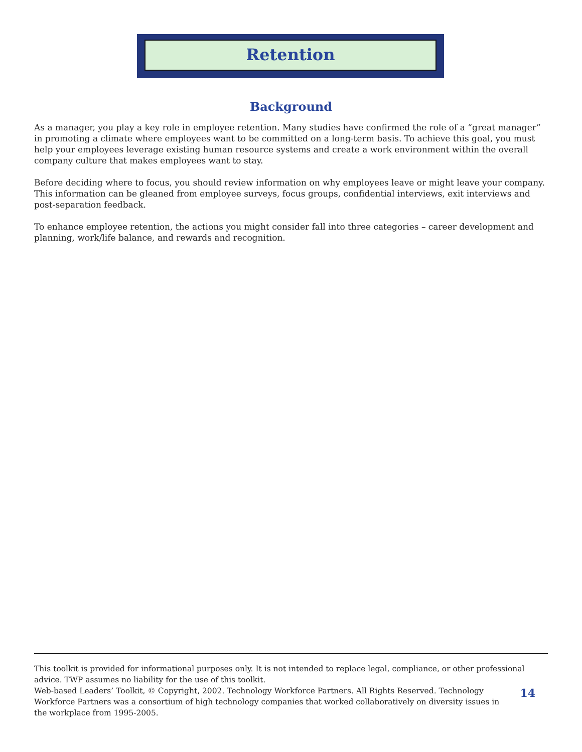Retention
Background
As a manager, you play a key role in employee retention. Many studies have confirmed the role of a “great manager” in promoting a climate where employees want to be committed on a long-term basis. To achieve this goal, you must help your employees leverage existing human resource systems and create a work environment within the overall company culture that makes employees want to stay.
Before deciding where to focus, you should review information on why employees leave or might leave your company. This information can be gleaned from employee surveys, focus groups, confidential interviews, exit interviews and post-separation feedback.
To enhance employee retention, the actions you might consider fall into three categories – career development and planning, work/life balance, and rewards and recognition.
This toolkit is provided for informational purposes only. It is not intended to replace legal, compliance, or other professional advice. TWP assumes no liability for the use of this toolkit.
Web-based Leaders’ Toolkit, © Copyright, 2002. Technology Workforce Partners. All Rights Reserved. Technology Workforce Partners was a consortium of high technology companies that worked collaboratively on diversity issues in the workplace from 1995-2005.
14